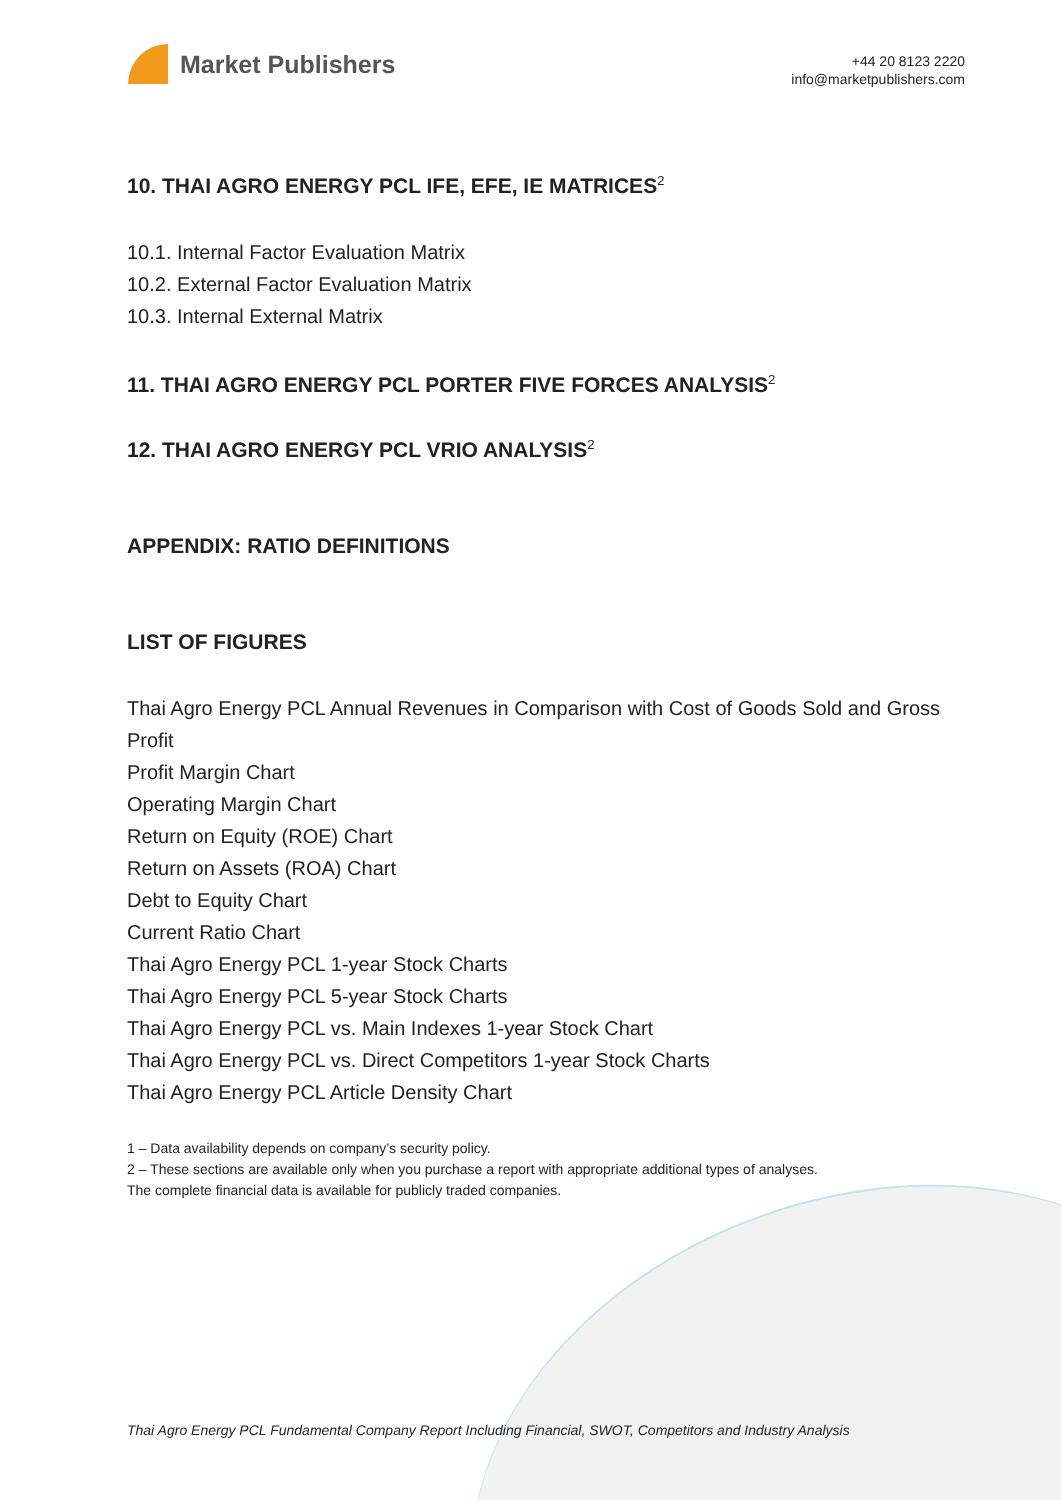Market Publishers
+44 20 8123 2220
info@marketpublishers.com
10. THAI AGRO ENERGY PCL IFE, EFE, IE MATRICES<sup>2</sup>
10.1. Internal Factor Evaluation Matrix
10.2. External Factor Evaluation Matrix
10.3. Internal External Matrix
11. THAI AGRO ENERGY PCL PORTER FIVE FORCES ANALYSIS<sup>2</sup>
12. THAI AGRO ENERGY PCL VRIO ANALYSIS<sup>2</sup>
APPENDIX: RATIO DEFINITIONS
LIST OF FIGURES
Thai Agro Energy PCL Annual Revenues in Comparison with Cost of Goods Sold and Gross Profit
Profit Margin Chart
Operating Margin Chart
Return on Equity (ROE) Chart
Return on Assets (ROA) Chart
Debt to Equity Chart
Current Ratio Chart
Thai Agro Energy PCL 1-year Stock Charts
Thai Agro Energy PCL 5-year Stock Charts
Thai Agro Energy PCL vs. Main Indexes 1-year Stock Chart
Thai Agro Energy PCL vs. Direct Competitors 1-year Stock Charts
Thai Agro Energy PCL Article Density Chart
1 – Data availability depends on company’s security policy.
2 – These sections are available only when you purchase a report with appropriate additional types of analyses.
The complete financial data is available for publicly traded companies.
Thai Agro Energy PCL Fundamental Company Report Including Financial, SWOT, Competitors and Industry Analysis